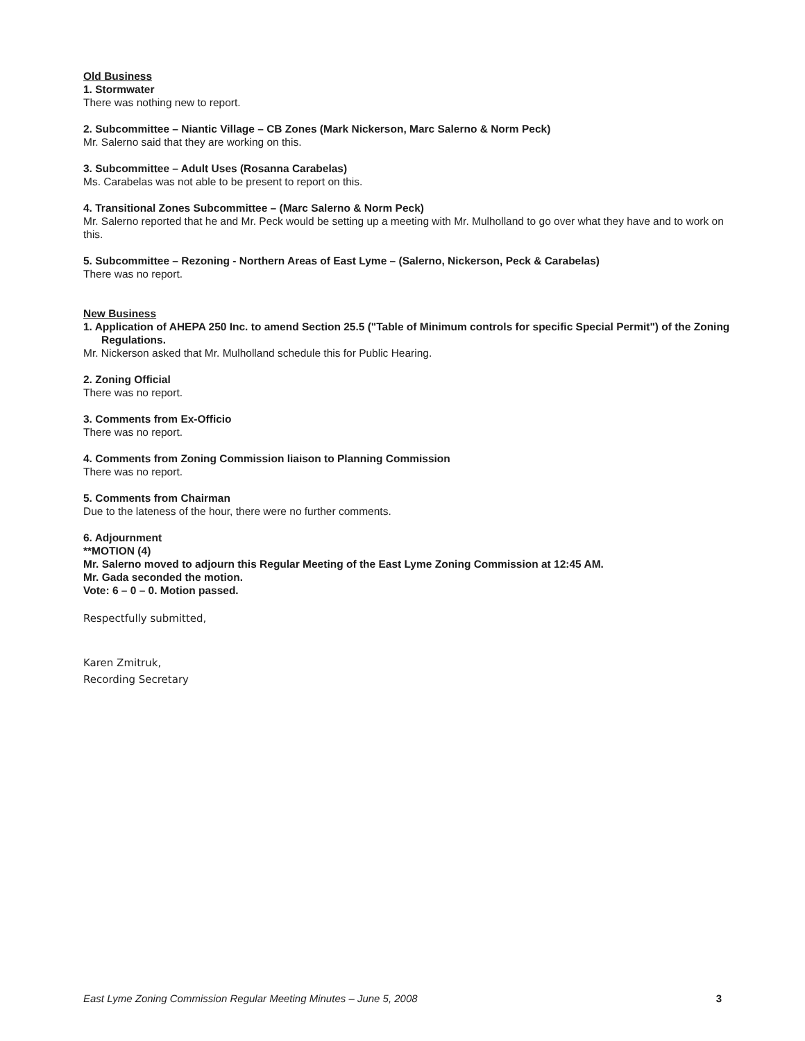Old Business
1. Stormwater
There was nothing new to report.
2. Subcommittee – Niantic Village – CB Zones (Mark Nickerson, Marc Salerno & Norm Peck)
Mr. Salerno said that they are working on this.
3. Subcommittee – Adult Uses (Rosanna Carabelas)
Ms. Carabelas was not able to be present to report on this.
4. Transitional Zones Subcommittee – (Marc Salerno & Norm Peck)
Mr. Salerno reported that he and Mr. Peck would be setting up a meeting with Mr. Mulholland to go over what they have and to work on this.
5. Subcommittee – Rezoning - Northern Areas of East Lyme – (Salerno, Nickerson, Peck & Carabelas)
There was no report.
New Business
1. Application of AHEPA 250 Inc. to amend Section 25.5 ("Table of Minimum controls for specific Special Permit") of the Zoning Regulations.
Mr. Nickerson asked that Mr. Mulholland schedule this for Public Hearing.
2. Zoning Official
There was no report.
3. Comments from Ex-Officio
There was no report.
4. Comments from Zoning Commission liaison to Planning Commission
There was no report.
5. Comments from Chairman
Due to the lateness of the hour, there were no further comments.
6. Adjournment
**MOTION (4)
Mr. Salerno moved to adjourn this Regular Meeting of the East Lyme Zoning Commission at 12:45 AM.
Mr. Gada seconded the motion.
Vote: 6 – 0 – 0. Motion passed.
Respectfully submitted,
Karen Zmitruk,
Recording Secretary
East Lyme Zoning Commission Regular Meeting Minutes – June 5, 2008 3